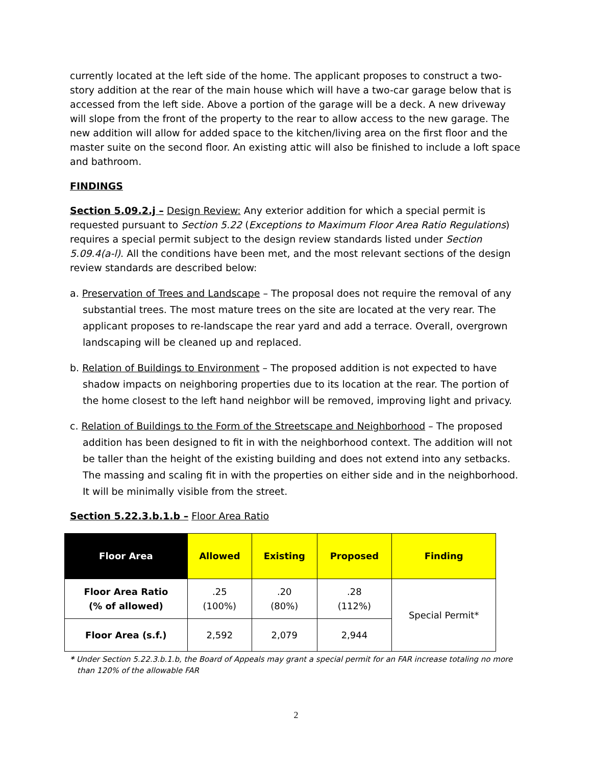currently located at the left side of the home. The applicant proposes to construct a two-story addition at the rear of the main house which will have a two-car garage below that is accessed from the left side. Above a portion of the garage will be a deck. A new driveway will slope from the front of the property to the rear to allow access to the new garage. The new addition will allow for added space to the kitchen/living area on the first floor and the master suite on the second floor. An existing attic will also be finished to include a loft space and bathroom.
FINDINGS
Section 5.09.2.j – Design Review: Any exterior addition for which a special permit is requested pursuant to Section 5.22 (Exceptions to Maximum Floor Area Ratio Regulations) requires a special permit subject to the design review standards listed under Section 5.09.4(a-l). All the conditions have been met, and the most relevant sections of the design review standards are described below:
a. Preservation of Trees and Landscape – The proposal does not require the removal of any substantial trees. The most mature trees on the site are located at the very rear. The applicant proposes to re-landscape the rear yard and add a terrace. Overall, overgrown landscaping will be cleaned up and replaced.
b. Relation of Buildings to Environment – The proposed addition is not expected to have shadow impacts on neighboring properties due to its location at the rear. The portion of the home closest to the left hand neighbor will be removed, improving light and privacy.
c. Relation of Buildings to the Form of the Streetscape and Neighborhood – The proposed addition has been designed to fit in with the neighborhood context. The addition will not be taller than the height of the existing building and does not extend into any setbacks. The massing and scaling fit in with the properties on either side and in the neighborhood. It will be minimally visible from the street.
Section 5.22.3.b.1.b – Floor Area Ratio
| Floor Area | Allowed | Existing | Proposed | Finding |
| --- | --- | --- | --- | --- |
| Floor Area Ratio (% of allowed) | .25 (100%) | .20 (80%) | .28 (112%) | Special Permit* |
| Floor Area (s.f.) | 2,592 | 2,079 | 2,944 | |
* Under Section 5.22.3.b.1.b, the Board of Appeals may grant a special permit for an FAR increase totaling no more than 120% of the allowable FAR
2